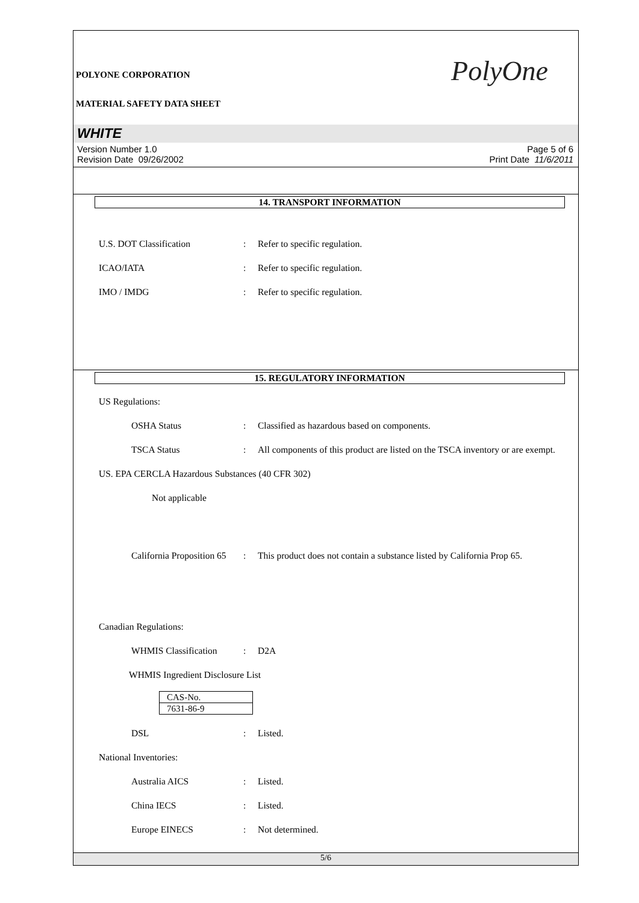POLYONE CORPORATION PolyOne
MATERIAL SAFETY DATA SHEET
WHITE
Version Number 1.0
Revision Date 09/26/2002
Page 5 of 6
Print Date 11/6/2011
14. TRANSPORT INFORMATION
U.S. DOT Classification : Refer to specific regulation.
ICAO/IATA : Refer to specific regulation.
IMO / IMDG : Refer to specific regulation.
15. REGULATORY INFORMATION
US Regulations:
OSHA Status : Classified as hazardous based on components.
TSCA Status : All components of this product are listed on the TSCA inventory or are exempt.
US. EPA CERCLA Hazardous Substances (40 CFR 302)
Not applicable
California Proposition 65
: This product does not contain a substance listed by California Prop 65.
Canadian Regulations:
WHMIS Classification : D2A
WHMIS Ingredient Disclosure List
| CAS-No. |
| 7631-86-9 |
DSL : Listed.
National Inventories:
Australia AICS : Listed.
China IECS : Listed.
Europe EINECS : Not determined.
5/6